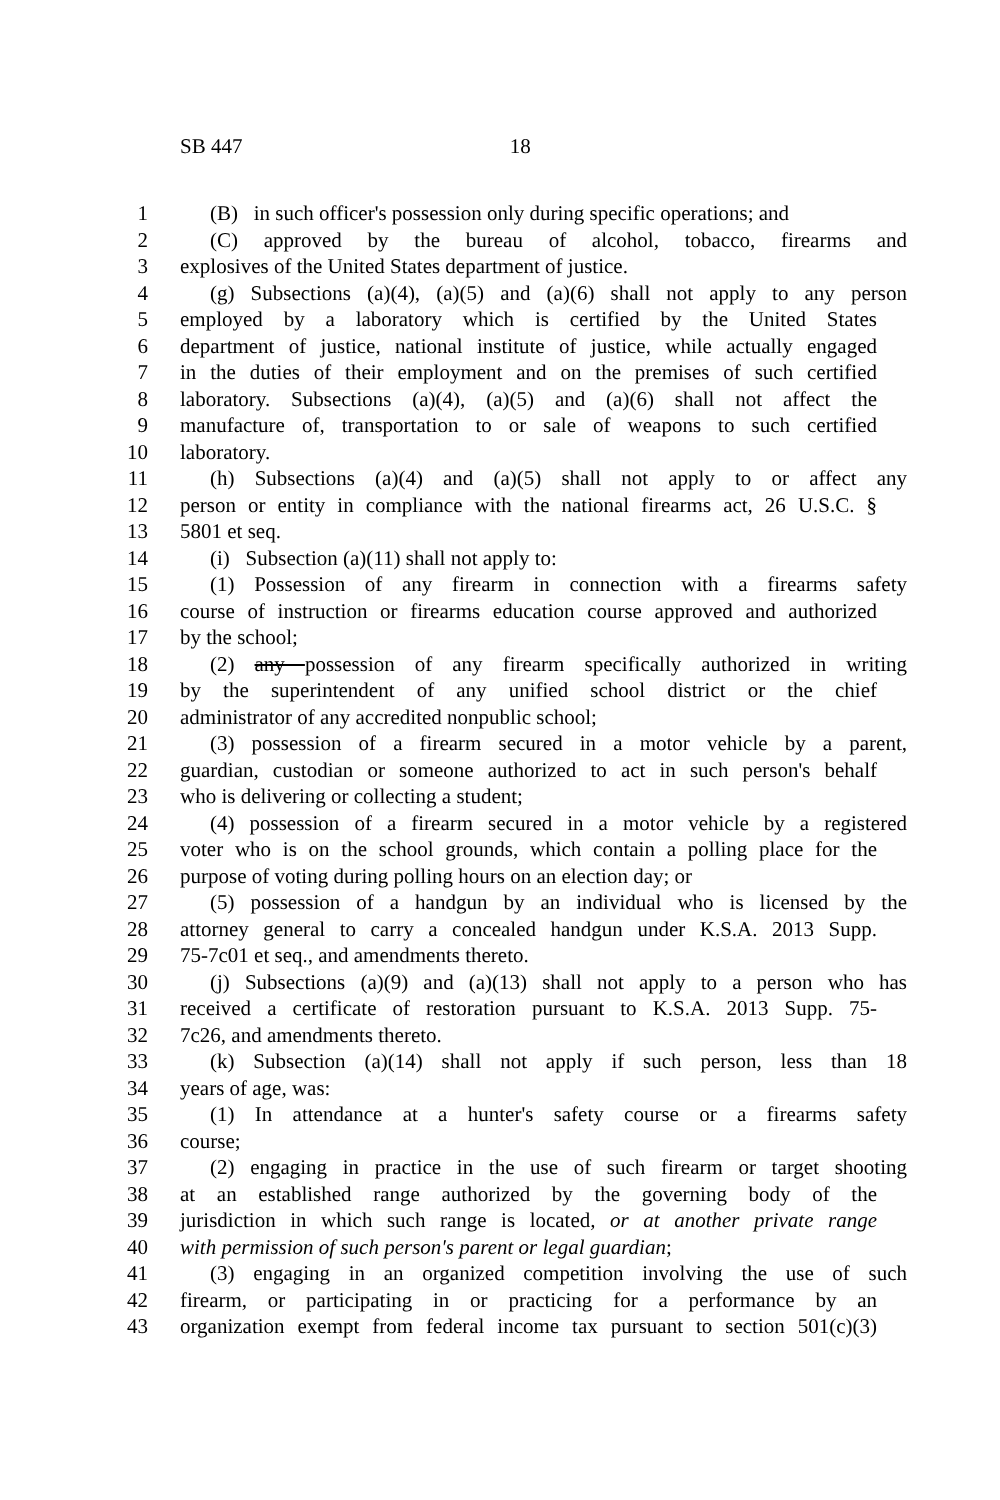SB 447 18
1 (B) in such officer's possession only during specific operations; and
2 (C) approved by the bureau of alcohol, tobacco, firearms and
3 explosives of the United States department of justice.
4 (g) Subsections (a)(4), (a)(5) and (a)(6) shall not apply to any person
5 employed by a laboratory which is certified by the United States
6 department of justice, national institute of justice, while actually engaged
7 in the duties of their employment and on the premises of such certified
8 laboratory. Subsections (a)(4), (a)(5) and (a)(6) shall not affect the
9 manufacture of, transportation to or sale of weapons to such certified
10 laboratory.
11 (h) Subsections (a)(4) and (a)(5) shall not apply to or affect any
12 person or entity in compliance with the national firearms act, 26 U.S.C. §
13 5801 et seq.
14 (i) Subsection (a)(11) shall not apply to:
15 (1) Possession of any firearm in connection with a firearms safety
16 course of instruction or firearms education course approved and authorized
17 by the school;
18 (2) any possession of any firearm specifically authorized in writing
19 by the superintendent of any unified school district or the chief
20 administrator of any accredited nonpublic school;
21 (3) possession of a firearm secured in a motor vehicle by a parent,
22 guardian, custodian or someone authorized to act in such person's behalf
23 who is delivering or collecting a student;
24 (4) possession of a firearm secured in a motor vehicle by a registered
25 voter who is on the school grounds, which contain a polling place for the
26 purpose of voting during polling hours on an election day; or
27 (5) possession of a handgun by an individual who is licensed by the
28 attorney general to carry a concealed handgun under K.S.A. 2013 Supp.
29 75-7c01 et seq., and amendments thereto.
30 (j) Subsections (a)(9) and (a)(13) shall not apply to a person who has
31 received a certificate of restoration pursuant to K.S.A. 2013 Supp. 75-
32 7c26, and amendments thereto.
33 (k) Subsection (a)(14) shall not apply if such person, less than 18
34 years of age, was:
35 (1) In attendance at a hunter's safety course or a firearms safety
36 course;
37 (2) engaging in practice in the use of such firearm or target shooting
38 at an established range authorized by the governing body of the
39 jurisdiction in which such range is located, or at another private range
40 with permission of such person's parent or legal guardian;
41 (3) engaging in an organized competition involving the use of such
42 firearm, or participating in or practicing for a performance by an
43 organization exempt from federal income tax pursuant to section 501(c)(3)